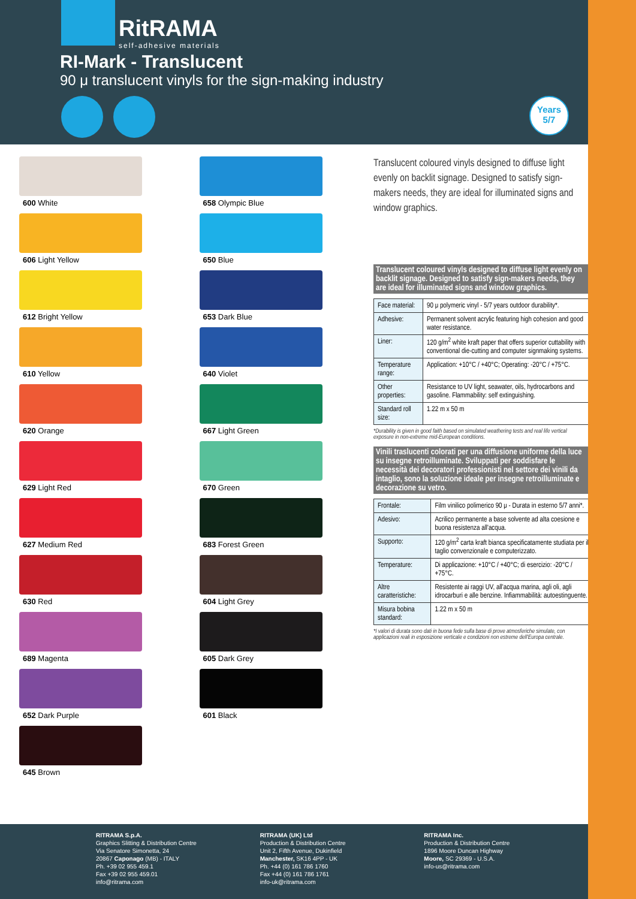RitRAMA
self-adhesive materials
RI-Mark - Translucent
90 μ translucent vinyls for the sign-making industry
Years
5/7
600 White
606 Light Yellow
612 Bright Yellow
610 Yellow
620 Orange
629 Light Red
627 Medium Red
630 Red
689 Magenta
652 Dark Purple
645 Brown
658 Olympic Blue
650 Blue
653 Dark Blue
640 Violet
667 Light Green
670 Green
683 Forest Green
604 Light Grey
605 Dark Grey
601 Black
Translucent coloured vinyls designed to diffuse light evenly on backlit signage. Designed to satisfy sign-makers needs, they are ideal for illuminated signs and window graphics.
Translucent coloured vinyls designed to diffuse light evenly on backlit signage. Designed to satisfy sign-makers needs, they are ideal for illuminated signs and window graphics.
| Face material: | 90 μ polymeric vinyl - 5/7 years outdoor durability*. |
| Adhesive: | Permanent solvent acrylic featuring high cohesion and good water resistance. |
| Liner: | 120 g/m<sup>2</sup> white kraft paper that offers superior cuttability with conventional die-cutting and computer signmaking systems. |
| Temperature range: | Application: +10°C / +40°C; Operating: -20°C / +75°C. |
| Other properties: | Resistance to UV light, seawater, oils, hydrocarbons and gasoline. Flammability: self extinguishing. |
| Standard roll size: | 1.22 m x 50 m |
*Durability is given in good faith based on simulated weathering tests and real life vertical exposure in non-extreme mid-European conditions.
Vinili traslucenti colorati per una diffusione uniforme della luce su insegne retroilluminate. Sviluppati per soddisfare le necessità dei decoratori professionisti nel settore dei vinili da intaglio, sono la soluzione ideale per insegne retroilluminate e decorazione su vetro.
| Frontale: | Film vinilico polimerico 90 μ - Durata in esterno 5/7 anni*. |
| Adesivo: | Acrilico permanente a base solvente ad alta coesione e buona resistenza all'acqua. |
| Supporto: | 120 g/m<sup>2</sup> carta kraft bianca specificatamente studiata per il taglio convenzionale e computerizzato. |
| Temperature: | Di applicazione: +10°C / +40°C; di esercizio: -20°C / +75°C. |
| Altre caratteristiche: | Resistente ai raggi UV, all'acqua marina, agli oli, agli idrocarburi e alle benzine. Infiammabilità: autoestinguente. |
| Misura bobina standard: | 1.22 m x 50 m |
*I valori di durata sono dati in buona fede sulla base di prove atmosferiche simulate, con applicazioni reali in esposizione verticale e condizioni non estreme dell'Europa centrale.
RITRAMA S.p.A.
Graphics Slitting & Distribution Centre
Via Senatore Simonetta, 24
20867 Caponago (MB) - ITALY
Ph. +39 02 955 459.1
Fax +39 02 955 459.01
info@ritrama.com
RITRAMA (UK) Ltd
Production & Distribution Centre
Unit 2, Fifth Avenue, Dukinfield
Manchester, SK16 4PP - UK
Ph. +44 (0) 161 786 1760
Fax +44 (0) 161 786 1761
info-uk@ritrama.com
RITRAMA Inc.
Production & Distribution Centre
1896 Moore Duncan Highway
Moore, SC 29369 - U.S.A.
info-us@ritrama.com